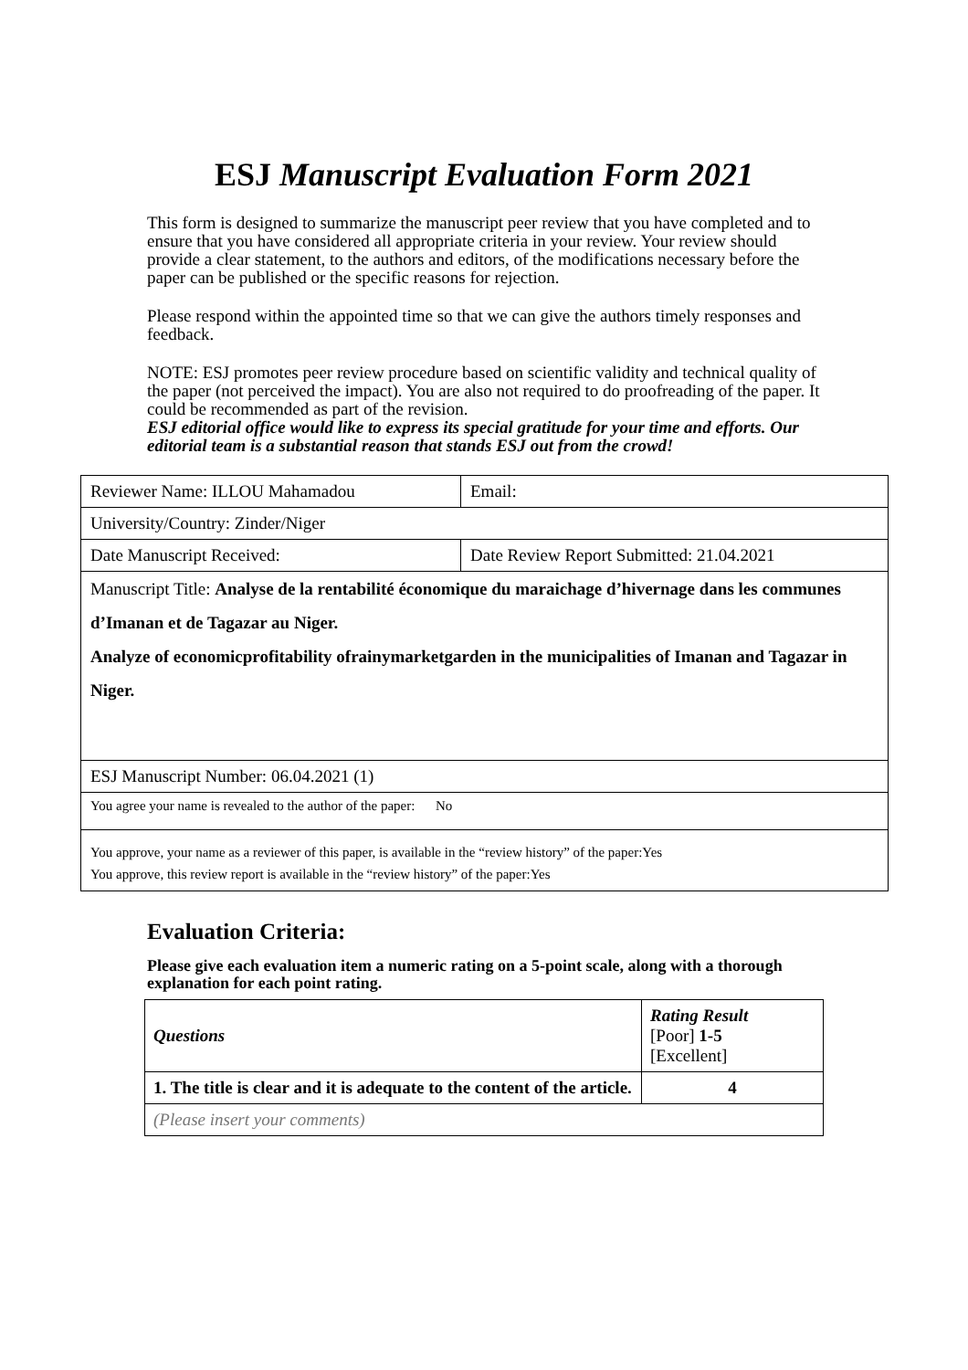ESJ Manuscript Evaluation Form 2021
This form is designed to summarize the manuscript peer review that you have completed and to ensure that you have considered all appropriate criteria in your review. Your review should provide a clear statement, to the authors and editors, of the modifications necessary before the paper can be published or the specific reasons for rejection.
Please respond within the appointed time so that we can give the authors timely responses and feedback.
NOTE: ESJ promotes peer review procedure based on scientific validity and technical quality of the paper (not perceived the impact). You are also not required to do proofreading of the paper. It could be recommended as part of the revision.
ESJ editorial office would like to express its special gratitude for your time and efforts. Our editorial team is a substantial reason that stands ESJ out from the crowd!
| Reviewer Name: ILLOU Mahamadou | Email: |
| University/Country: Zinder/Niger | |
| Date Manuscript Received: | Date Review Report Submitted: 21.04.2021 |
| Manuscript Title: Analyse de la rentabilité économique du maraichage d’hivernage dans les communes d’Imanan et de Tagazar au Niger. Analyze of economicprofitability ofrainymarketgarden in the municipalities of Imanan and Tagazar in Niger. | |
| ESJ Manuscript Number: 06.04.2021 (1) | |
| You agree your name is revealed to the author of the paper: No | |
| You approve, your name as a reviewer of this paper, is available in the “review history” of the paper:Yes You approve, this review report is available in the “review history” of the paper:Yes | |
Evaluation Criteria:
Please give each evaluation item a numeric rating on a 5-point scale, along with a thorough explanation for each point rating.
| Questions | Rating Result [Poor] 1-5 [Excellent] |
| --- | --- |
| 1. The title is clear and it is adequate to the content of the article. | 4 |
| (Please insert your comments) | |